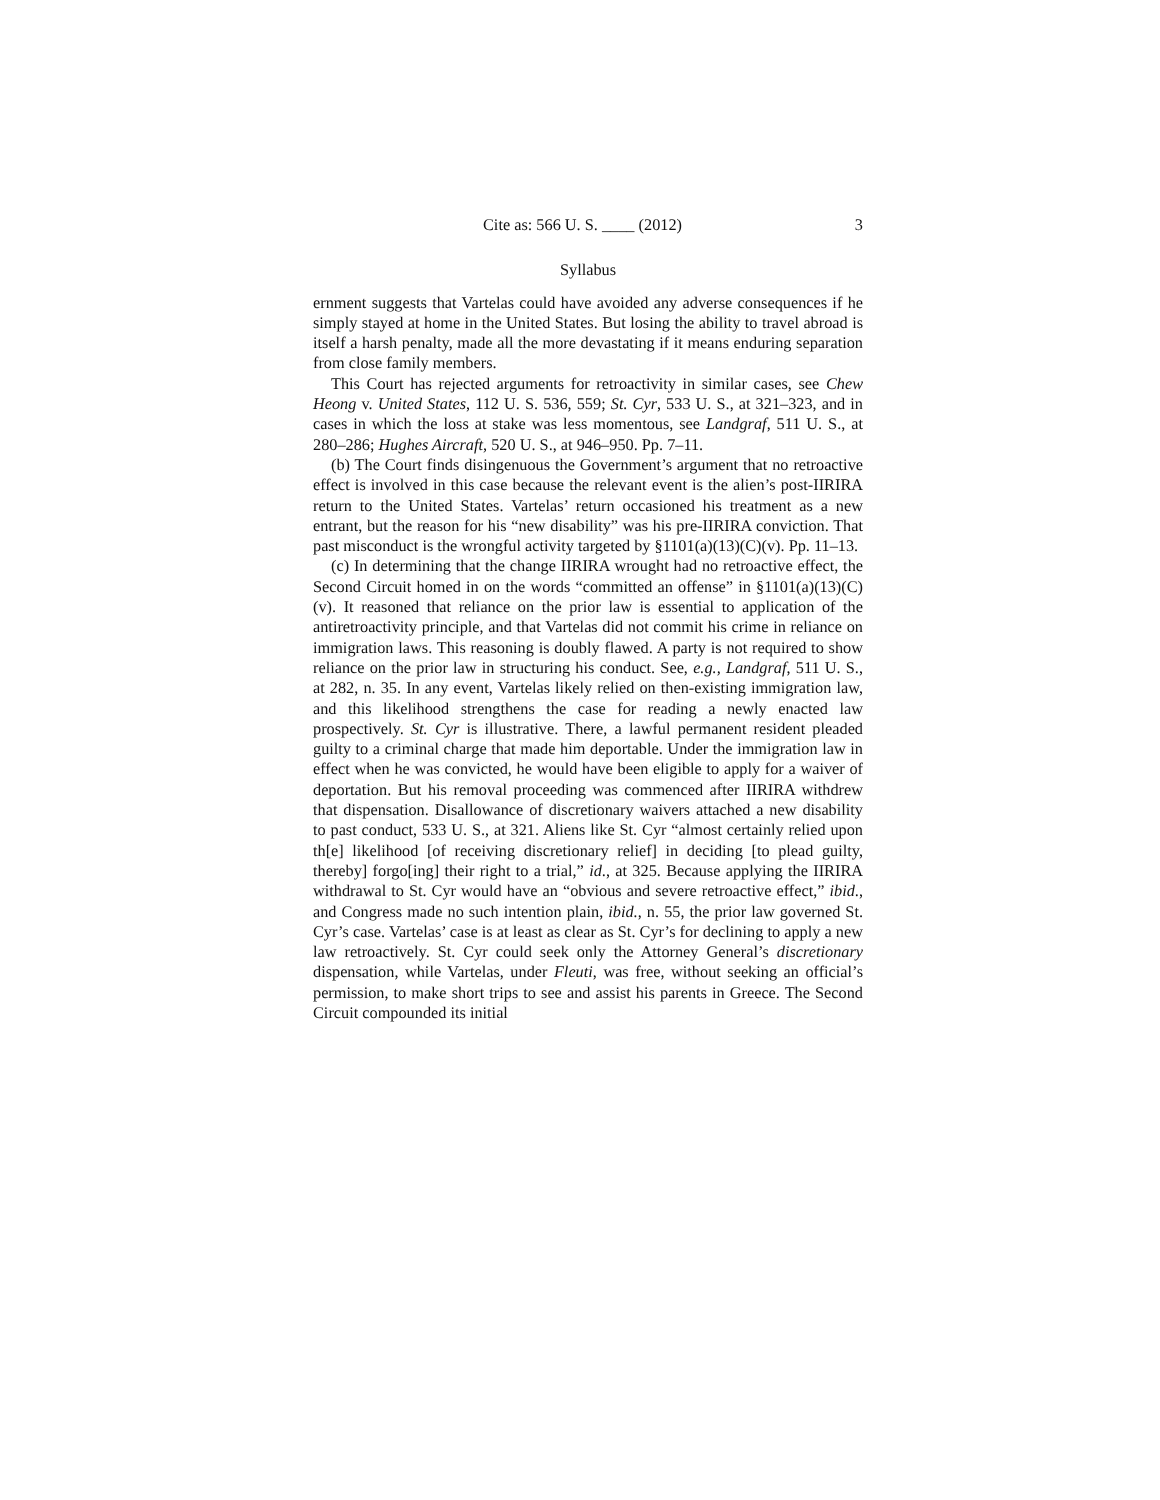Cite as: 566 U. S. ____ (2012) 3
Syllabus
ernment suggests that Vartelas could have avoided any adverse consequences if he simply stayed at home in the United States. But losing the ability to travel abroad is itself a harsh penalty, made all the more devastating if it means enduring separation from close family members.
This Court has rejected arguments for retroactivity in similar cases, see Chew Heong v. United States, 112 U. S. 536, 559; St. Cyr, 533 U. S., at 321–323, and in cases in which the loss at stake was less momentous, see Landgraf, 511 U. S., at 280–286; Hughes Aircraft, 520 U. S., at 946–950. Pp. 7–11.
(b) The Court finds disingenuous the Government’s argument that no retroactive effect is involved in this case because the relevant event is the alien’s post-IIRIRA return to the United States. Vartelas’ return occasioned his treatment as a new entrant, but the reason for his “new disability” was his pre-IIRIRA conviction. That past misconduct is the wrongful activity targeted by §1101(a)(13)(C)(v). Pp. 11–13.
(c) In determining that the change IIRIRA wrought had no retroactive effect, the Second Circuit homed in on the words “committed an offense” in §1101(a)(13)(C)(v). It reasoned that reliance on the prior law is essential to application of the antiretroactivity principle, and that Vartelas did not commit his crime in reliance on immigration laws. This reasoning is doubly flawed. A party is not required to show reliance on the prior law in structuring his conduct. See, e.g., Landgraf, 511 U. S., at 282, n. 35. In any event, Vartelas likely relied on then-existing immigration law, and this likelihood strengthens the case for reading a newly enacted law prospectively. St. Cyr is illustrative. There, a lawful permanent resident pleaded guilty to a criminal charge that made him deportable. Under the immigration law in effect when he was convicted, he would have been eligible to apply for a waiver of deportation. But his removal proceeding was commenced after IIRIRA withdrew that dispensation. Disallowance of discretionary waivers attached a new disability to past conduct, 533 U. S., at 321. Aliens like St. Cyr “almost certainly relied upon th[e] likelihood [of receiving discretionary relief] in deciding [to plead guilty, thereby] forgo[ing] their right to a trial,” id., at 325. Because applying the IIRIRA withdrawal to St. Cyr would have an “obvious and severe retroactive effect,” ibid., and Congress made no such intention plain, ibid., n. 55, the prior law governed St. Cyr’s case. Vartelas’ case is at least as clear as St. Cyr’s for declining to apply a new law retroactively. St. Cyr could seek only the Attorney General’s discretionary dispensation, while Vartelas, under Fleuti, was free, without seeking an official’s permission, to make short trips to see and assist his parents in Greece. The Second Circuit compounded its initial